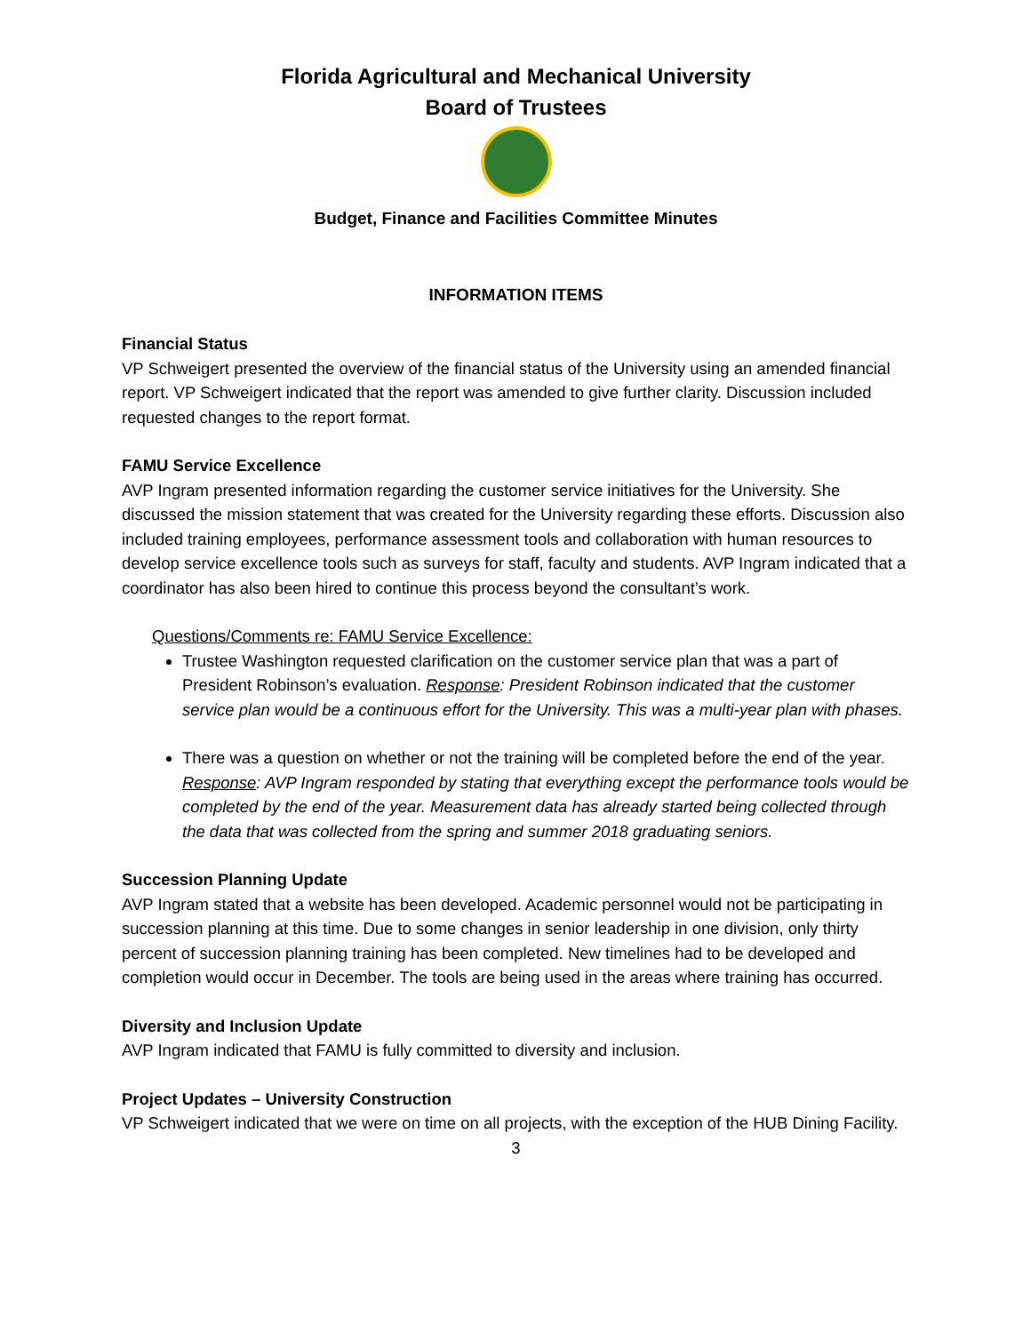Florida Agricultural and Mechanical University
Board of Trustees
Budget, Finance and Facilities Committee Minutes
INFORMATION ITEMS
Financial Status
VP Schweigert presented the overview of the financial status of the University using an amended financial report. VP Schweigert indicated that the report was amended to give further clarity. Discussion included requested changes to the report format.
FAMU Service Excellence
AVP Ingram presented information regarding the customer service initiatives for the University. She discussed the mission statement that was created for the University regarding these efforts. Discussion also included training employees, performance assessment tools and collaboration with human resources to develop service excellence tools such as surveys for staff, faculty and students. AVP Ingram indicated that a coordinator has also been hired to continue this process beyond the consultant’s work.
Questions/Comments re: FAMU Service Excellence:
Trustee Washington requested clarification on the customer service plan that was a part of President Robinson’s evaluation. Response: President Robinson indicated that the customer service plan would be a continuous effort for the University. This was a multi-year plan with phases.
There was a question on whether or not the training will be completed before the end of the year. Response: AVP Ingram responded by stating that everything except the performance tools would be completed by the end of the year. Measurement data has already started being collected through the data that was collected from the spring and summer 2018 graduating seniors.
Succession Planning Update
AVP Ingram stated that a website has been developed. Academic personnel would not be participating in succession planning at this time. Due to some changes in senior leadership in one division, only thirty percent of succession planning training has been completed. New timelines had to be developed and completion would occur in December. The tools are being used in the areas where training has occurred.
Diversity and Inclusion Update
AVP Ingram indicated that FAMU is fully committed to diversity and inclusion.
Project Updates – University Construction
VP Schweigert indicated that we were on time on all projects, with the exception of the HUB Dining Facility.
3